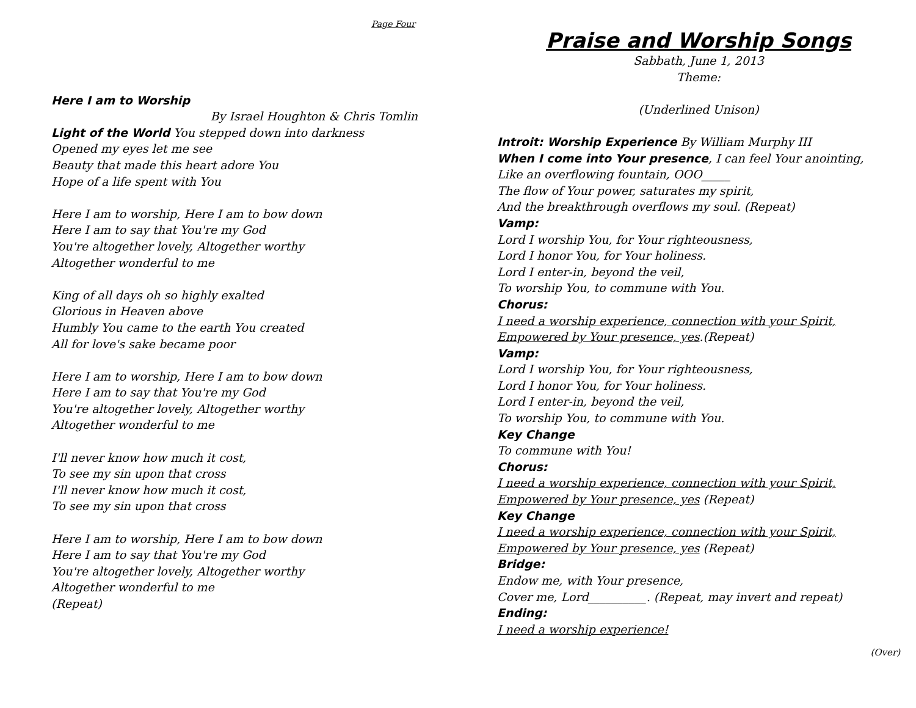Page Four
Here I am to Worship
By Israel Houghton & Chris Tomlin
Light of the World You stepped down into darkness
Opened my eyes let me see
Beauty that made this heart adore You
Hope of a life spent with You
Here I am to worship, Here I am to bow down
Here I am to say that You're my God
You're altogether lovely, Altogether worthy
Altogether wonderful to me
King of all days oh so highly exalted
Glorious in Heaven above
Humbly You came to the earth You created
All for love's sake became poor
Here I am to worship, Here I am to bow down
Here I am to say that You're my God
You're altogether lovely, Altogether worthy
Altogether wonderful to me
I'll never know how much it cost,
To see my sin upon that cross
I'll never know how much it cost,
To see my sin upon that cross
Here I am to worship, Here I am to bow down
Here I am to say that You're my God
You're altogether lovely, Altogether worthy
Altogether wonderful to me
(Repeat)
Praise and Worship Songs
Sabbath, June 1, 2013
Theme:
(Underlined Unison)
Introit: Worship Experience By William Murphy III
When I come into Your presence, I can feel Your anointing,
Like an overflowing fountain, OOO_____
The flow of Your power, saturates my spirit,
And the breakthrough overflows my soul. (Repeat)
Vamp:
Lord I worship You, for Your righteousness,
Lord I honor You, for Your holiness.
Lord I enter-in, beyond the veil,
To worship You, to commune with You.
Chorus:
I need a worship experience, connection with your Spirit,
Empowered by Your presence, yes.(Repeat)
Vamp:
Lord I worship You, for Your righteousness,
Lord I honor You, for Your holiness.
Lord I enter-in, beyond the veil,
To worship You, to commune with You.
Key Change
To commune with You!
Chorus:
I need a worship experience, connection with your Spirit,
Empowered by Your presence, yes (Repeat)
Key Change
I need a worship experience, connection with your Spirit,
Empowered by Your presence, yes (Repeat)
Bridge:
Endow me, with Your presence,
Cover me, Lord__________. (Repeat, may invert and repeat)
Ending:
I need a worship experience!
(Over)